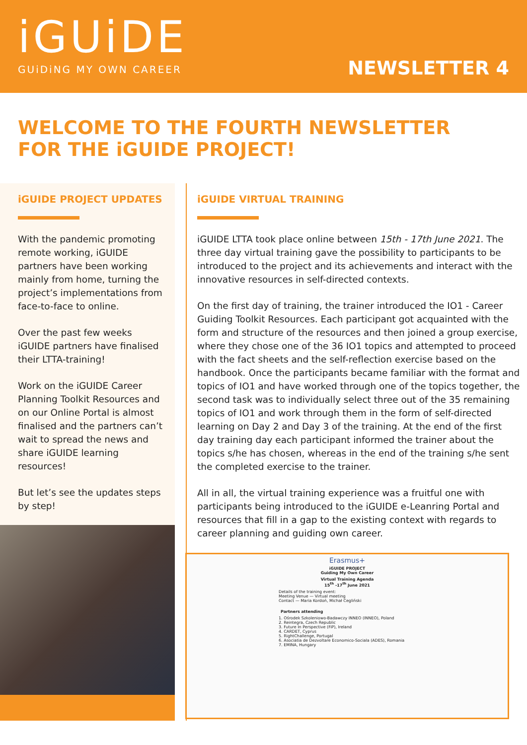iGUiDE
GUiDiNG MY OWN CAREER
NEWSLETTER 4
WELCOME TO THE FOURTH NEWSLETTER
FOR THE iGUIDE PROJECT!
iGUIDE PROJECT UPDATES
With the pandemic promoting remote working, iGUIDE partners have been working mainly from home, turning the project’s implementations from face-to-face to online.
Over the past few weeks iGUIDE partners have finalised their LTTA-training!
Work on the iGUIDE Career Planning Toolkit Resources and on our Online Portal is almost finalised and the partners can’t wait to spread the news and share iGUIDE learning resources!
But let’s see the updates steps by step!
iGUIDE VIRTUAL TRAINING
iGUIDE LTTA took place online between 15th - 17th June 2021. The three day virtual training gave the possibility to participants to be introduced to the project and its achievements and interact with the innovative resources in self-directed contexts.
On the first day of training, the trainer introduced the IO1 - Career Guiding Toolkit Resources. Each participant got acquainted with the form and structure of the resources and then joined a group exercise, where they chose one of the 36 IO1 topics and attempted to proceed with the fact sheets and the self-reflection exercise based on the handbook. Once the participants became familiar with the format and topics of IO1 and have worked through one of the topics together, the second task was to individually select three out of the 35 remaining topics of IO1 and work through them in the form of self-directed learning on Day 2 and Day 3 of the training. At the end of the first day training day each participant informed the trainer about the topics s/he has chosen, whereas in the end of the training s/he sent the completed exercise to the trainer.
All in all, the virtual training experience was a fruitful one with participants being introduced to the iGUIDE e-Leanring Portal and resources that fill in a gap to the existing context with regards to career planning and guiding own career.
Erasmus+
iGUIDE PROJECT
Guiding My Own Career
Virtual Training Agenda
15<sup>th</sup> -17<sup>th</sup> June 2021
Details of the training event:
Meeting Venue — Virtual meeting
Contact — Maria Kordoń, Michał Cegliński
Partners attending
1. Ośrodek Szkoleniowo-Badawczy INNEO (INNEO), Poland
2. Reintegra, Czech Republic
3. Future In Perspective (FiP), Ireland
4. CARDET, Cyprus
5. RightChallenge, Portugal
6. Asociatia de Dezvoltare Economico-Sociala (ADES), Romania
7. EMINA, Hungary